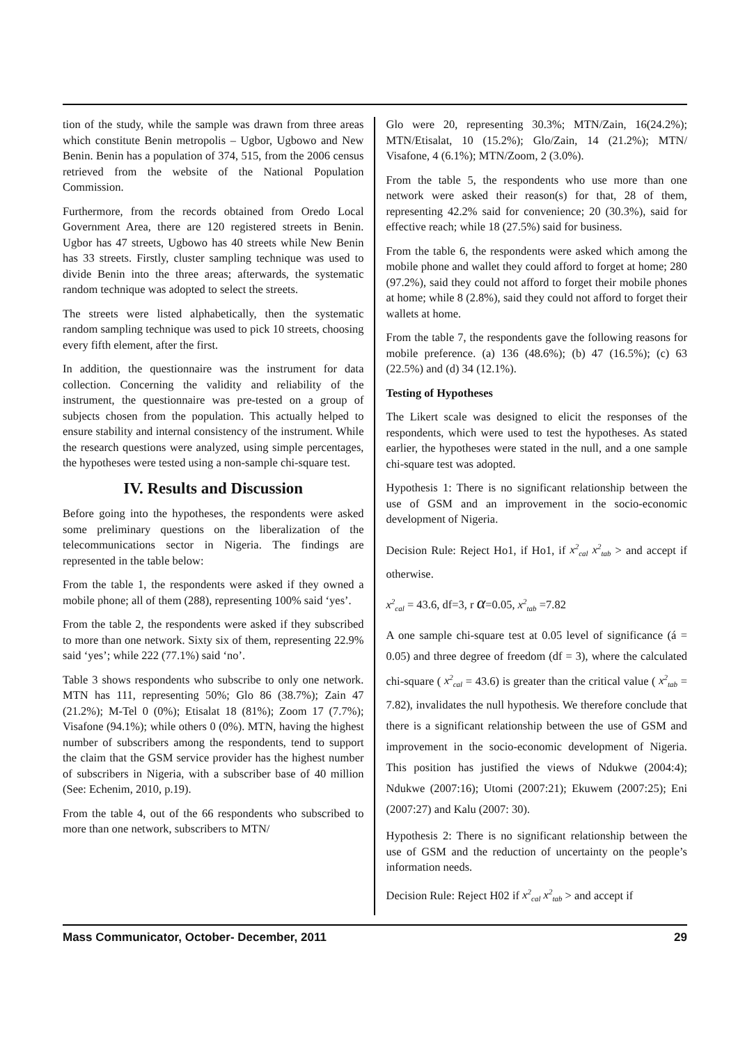tion of the study, while the sample was drawn from three areas which constitute Benin metropolis – Ugbor, Ugbowo and New Benin. Benin has a population of 374, 515, from the 2006 census retrieved from the website of the National Population Commission.
Furthermore, from the records obtained from Oredo Local Government Area, there are 120 registered streets in Benin. Ugbor has 47 streets, Ugbowo has 40 streets while New Benin has 33 streets. Firstly, cluster sampling technique was used to divide Benin into the three areas; afterwards, the systematic random technique was adopted to select the streets.
The streets were listed alphabetically, then the systematic random sampling technique was used to pick 10 streets, choosing every fifth element, after the first.
In addition, the questionnaire was the instrument for data collection. Concerning the validity and reliability of the instrument, the questionnaire was pre-tested on a group of subjects chosen from the population. This actually helped to ensure stability and internal consistency of the instrument. While the research questions were analyzed, using simple percentages, the hypotheses were tested using a non-sample chi-square test.
IV. Results and Discussion
Before going into the hypotheses, the respondents were asked some preliminary questions on the liberalization of the telecommunications sector in Nigeria. The findings are represented in the table below:
From the table 1, the respondents were asked if they owned a mobile phone; all of them (288), representing 100% said ‘yes’.
From the table 2, the respondents were asked if they subscribed to more than one network. Sixty six of them, representing 22.9% said ‘yes’; while 222 (77.1%) said ‘no’.
Table 3 shows respondents who subscribe to only one network. MTN has 111, representing 50%; Glo 86 (38.7%); Zain 47 (21.2%); M-Tel 0 (0%); Etisalat 18 (81%); Zoom 17 (7.7%); Visafone (94.1%); while others 0 (0%). MTN, having the highest number of subscribers among the respondents, tend to support the claim that the GSM service provider has the highest number of subscribers in Nigeria, with a subscriber base of 40 million (See: Echenim, 2010, p.19).
From the table 4, out of the 66 respondents who subscribed to more than one network, subscribers to MTN/
Glo were 20, representing 30.3%; MTN/Zain, 16(24.2%); MTN/Etisalat, 10 (15.2%); Glo/Zain, 14 (21.2%); MTN/ Visafone, 4 (6.1%); MTN/Zoom, 2 (3.0%).
From the table 5, the respondents who use more than one network were asked their reason(s) for that, 28 of them, representing 42.2% said for convenience; 20 (30.3%), said for effective reach; while 18 (27.5%) said for business.
From the table 6, the respondents were asked which among the mobile phone and wallet they could afford to forget at home; 280 (97.2%), said they could not afford to forget their mobile phones at home; while 8 (2.8%), said they could not afford to forget their wallets at home.
From the table 7, the respondents gave the following reasons for mobile preference. (a) 136 (48.6%); (b) 47 (16.5%); (c) 63 (22.5%) and (d) 34 (12.1%).
Testing of Hypotheses
The Likert scale was designed to elicit the responses of the respondents, which were used to test the hypotheses. As stated earlier, the hypotheses were stated in the null, and a one sample chi-square test was adopted.
Hypothesis 1: There is no significant relationship between the use of GSM and an improvement in the socio-economic development of Nigeria.
Decision Rule: Reject Ho1, if Ho1, if x<sup>2</sup><sub>cal</sub> x<sup>2</sup><sub>tab</sub> > and accept if otherwise.
x<sup>2</sup><sub>cal</sub> = 43.6, df=3, r α=0.05, x<sup>2</sup><sub>tab</sub> =7.82
A one sample chi-square test at 0.05 level of significance (á = 0.05) and three degree of freedom (df = 3), where the calculated chi-square ( x<sup>2</sup><sub>cal</sub> = 43.6) is greater than the critical value ( x<sup>2</sup><sub>tab</sub> = 7.82), invalidates the null hypothesis. We therefore conclude that there is a significant relationship between the use of GSM and improvement in the socio-economic development of Nigeria. This position has justified the views of Ndukwe (2004:4); Ndukwe (2007:16); Utomi (2007:21); Ekuwem (2007:25); Eni (2007:27) and Kalu (2007: 30).
Hypothesis 2: There is no significant relationship between the use of GSM and the reduction of uncertainty on the people’s information needs.
Decision Rule: Reject H02 if x<sup>2</sup><sub>cal</sub> x<sup>2</sup><sub>tab</sub> > and accept if
Mass Communicator, October- December, 2011 29